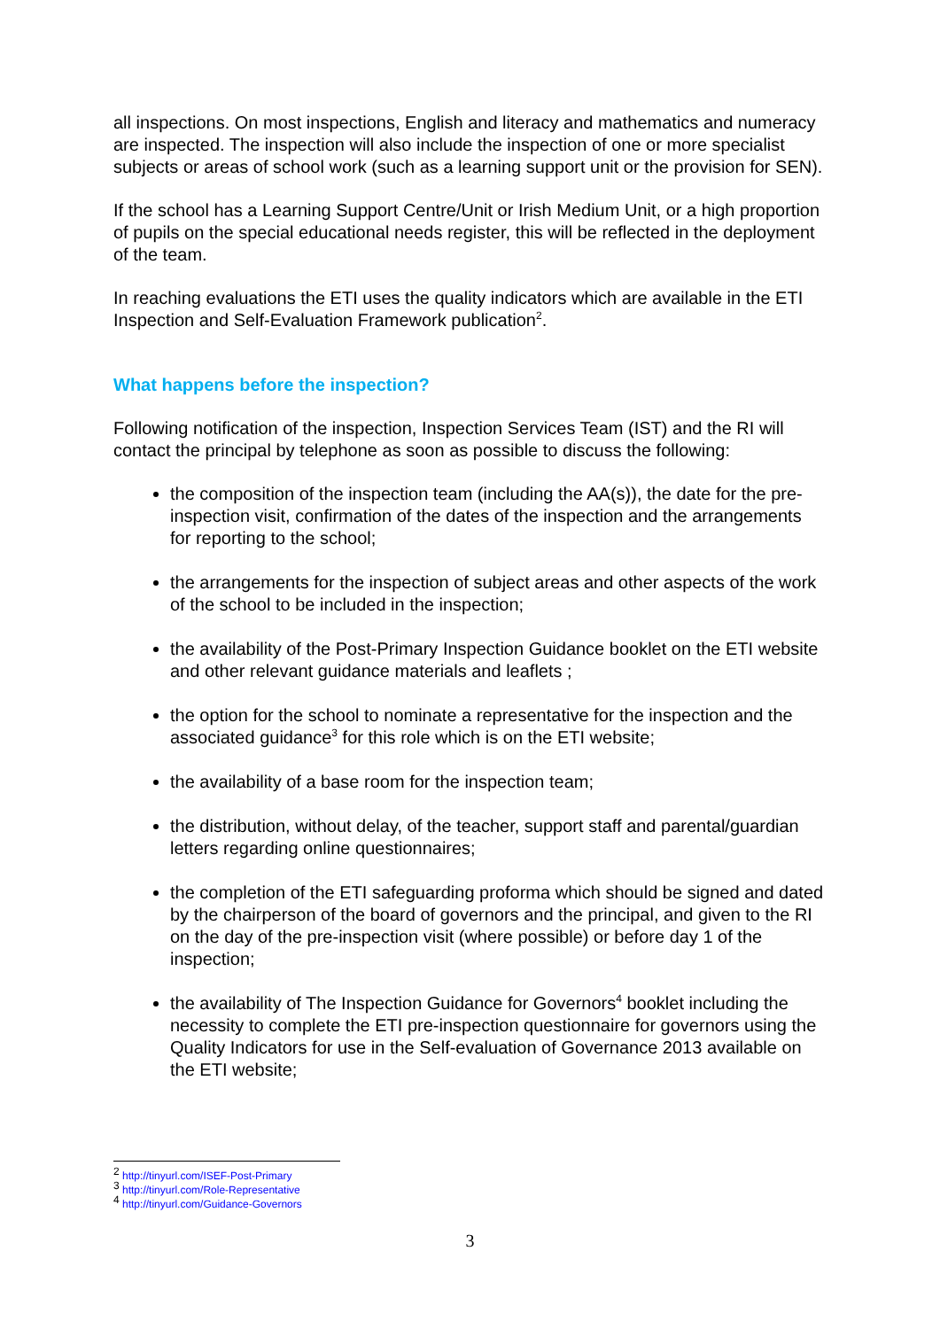all inspections. On most inspections, English and literacy and mathematics and numeracy are inspected. The inspection will also include the inspection of one or more specialist subjects or areas of school work (such as a learning support unit or the provision for SEN).
If the school has a Learning Support Centre/Unit or Irish Medium Unit, or a high proportion of pupils on the special educational needs register, this will be reflected in the deployment of the team.
In reaching evaluations the ETI uses the quality indicators which are available in the ETI Inspection and Self-Evaluation Framework publication<sup>2</sup>.
What happens before the inspection?
Following notification of the inspection, Inspection Services Team (IST) and the RI will contact the principal by telephone as soon as possible to discuss the following:
the composition of the inspection team (including the AA(s)), the date for the pre-inspection visit, confirmation of the dates of the inspection and the arrangements for reporting to the school;
the arrangements for the inspection of subject areas and other aspects of the work of the school to be included in the inspection;
the availability of the Post-Primary Inspection Guidance booklet on the ETI website and other relevant guidance materials and leaflets ;
the option for the school to nominate a representative for the inspection and the associated guidance<sup>3</sup> for this role which is on the ETI website;
the availability of a base room for the inspection team;
the distribution, without delay, of the teacher, support staff and parental/guardian letters regarding online questionnaires;
the completion of the ETI safeguarding proforma which should be signed and dated by the chairperson of the board of governors and the principal, and given to the RI on the day of the pre-inspection visit (where possible) or before day 1 of the inspection;
the availability of The Inspection Guidance for Governors<sup>4</sup> booklet including the necessity to complete the ETI pre-inspection questionnaire for governors using the Quality Indicators for use in the Self-evaluation of Governance 2013 available on the ETI website;
<sup>2</sup> http://tinyurl.com/ISEF-Post-Primary
<sup>3</sup> http://tinyurl.com/Role-Representative
<sup>4</sup> http://tinyurl.com/Guidance-Governors
3